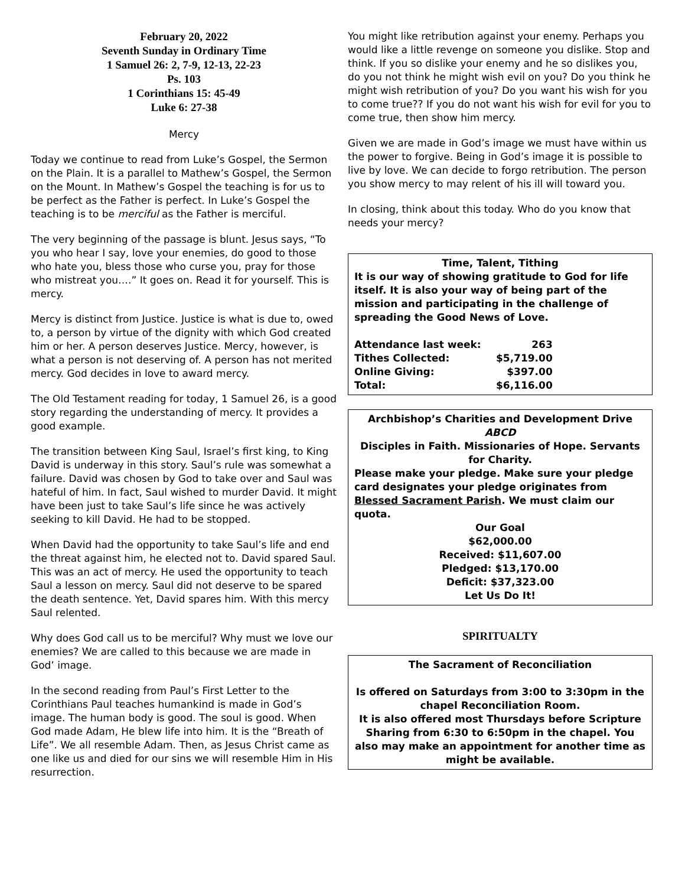February 20, 2022
Seventh Sunday in Ordinary Time
1 Samuel 26: 2, 7-9, 12-13, 22-23
Ps. 103
1 Corinthians 15: 45-49
Luke 6: 27-38
Mercy
Today we continue to read from Luke’s Gospel, the Sermon on the Plain. It is a parallel to Mathew’s Gospel, the Sermon on the Mount. In Mathew’s Gospel the teaching is for us to be perfect as the Father is perfect. In Luke’s Gospel the teaching is to be merciful as the Father is merciful.
The very beginning of the passage is blunt. Jesus says, “To you who hear I say, love your enemies, do good to those who hate you, bless those who curse you, pray for those who mistreat you….” It goes on. Read it for yourself. This is mercy.
Mercy is distinct from Justice. Justice is what is due to, owed to, a person by virtue of the dignity with which God created him or her. A person deserves Justice. Mercy, however, is what a person is not deserving of. A person has not merited mercy. God decides in love to award mercy.
The Old Testament reading for today, 1 Samuel 26, is a good story regarding the understanding of mercy. It provides a good example.
The transition between King Saul, Israel’s first king, to King David is underway in this story. Saul’s rule was somewhat a failure. David was chosen by God to take over and Saul was hateful of him. In fact, Saul wished to murder David. It might have been just to take Saul’s life since he was actively seeking to kill David. He had to be stopped.
When David had the opportunity to take Saul’s life and end the threat against him, he elected not to. David spared Saul. This was an act of mercy. He used the opportunity to teach Saul a lesson on mercy. Saul did not deserve to be spared the death sentence. Yet, David spares him. With this mercy Saul relented.
Why does God call us to be merciful? Why must we love our enemies? We are called to this because we are made in God’ image.
In the second reading from Paul’s First Letter to the Corinthians Paul teaches humankind is made in God’s image. The human body is good. The soul is good. When God made Adam, He blew life into him. It is the “Breath of Life”. We all resemble Adam. Then, as Jesus Christ came as one like us and died for our sins we will resemble Him in His resurrection.
You might like retribution against your enemy. Perhaps you would like a little revenge on someone you dislike. Stop and think. If you so dislike your enemy and he so dislikes you, do you not think he might wish evil on you? Do you think he might wish retribution of you? Do you want his wish for you to come true?? If you do not want his wish for evil for you to come true, then show him mercy.
Given we are made in God’s image we must have within us the power to forgive. Being in God’s image it is possible to live by love. We can decide to forgo retribution. The person you show mercy to may relent of his ill will toward you.
In closing, think about this today. Who do you know that needs your mercy?
Time, Talent, Tithing
It is our way of showing gratitude to God for life itself. It is also your way of being part of the mission and participating in the challenge of spreading the Good News of Love.
| Attendance last week: | 263 |
| Tithes Collected: | $5,719.00 |
| Online Giving: | $397.00 |
| Total: | $6,116.00 |
Archbishop’s Charities and Development Drive
ABCD
Disciples in Faith. Missionaries of Hope. Servants for Charity.
Please make your pledge. Make sure your pledge card designates your pledge originates from Blessed Sacrament Parish. We must claim our quota.
Our Goal
$62,000.00
Received: $11,607.00
Pledged: $13,170.00
Deficit: $37,323.00
Let Us Do It!
SPIRITUALTY
The Sacrament of Reconciliation
Is offered on Saturdays from 3:00 to 3:30pm in the chapel Reconciliation Room.
It is also offered most Thursdays before Scripture Sharing from 6:30 to 6:50pm in the chapel. You also may make an appointment for another time as might be available.